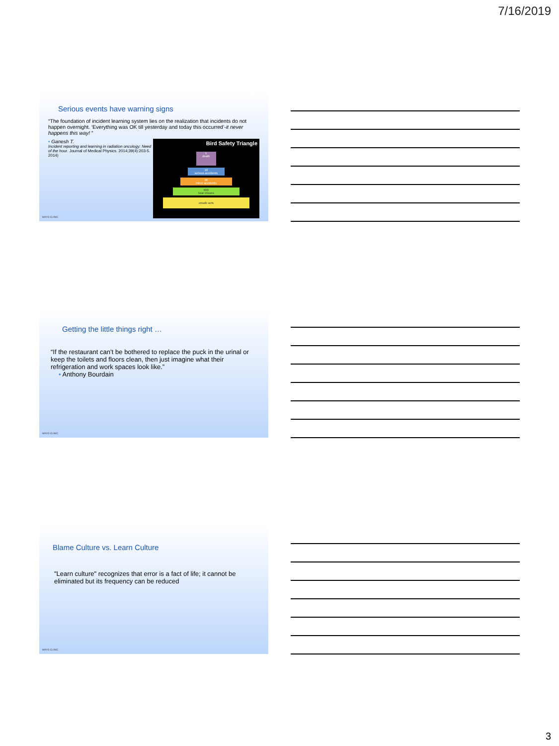7/16/2019
Serious events have warning signs
“The foundation of incident learning system lies on the realization that incidents do not happen overnight. ‘Everything was OK till yesterday and today this occurred’-it never happens this way! ”
• Ganesh T.
Incident reporting and learning in radiation oncology: Need of the hour. Journal of Medical Physics. 2014;39(4):203-5. 2014)
Bird Safety Triangle
1
death
10
serious accidents
30
minor accidents
600
near misses
unsafe acts
MAYO CLINIC
Getting the little things right …
“If the restaurant can’t be bothered to replace the puck in the urinal or keep the toilets and floors clean, then just imagine what their refrigeration and work spaces look like.”
• Anthony Bourdain
MAYO CLINIC
Blame Culture vs. Learn Culture
"Learn culture" recognizes that error is a fact of life; it cannot be eliminated but its frequency can be reduced
MAYO CLINIC
3